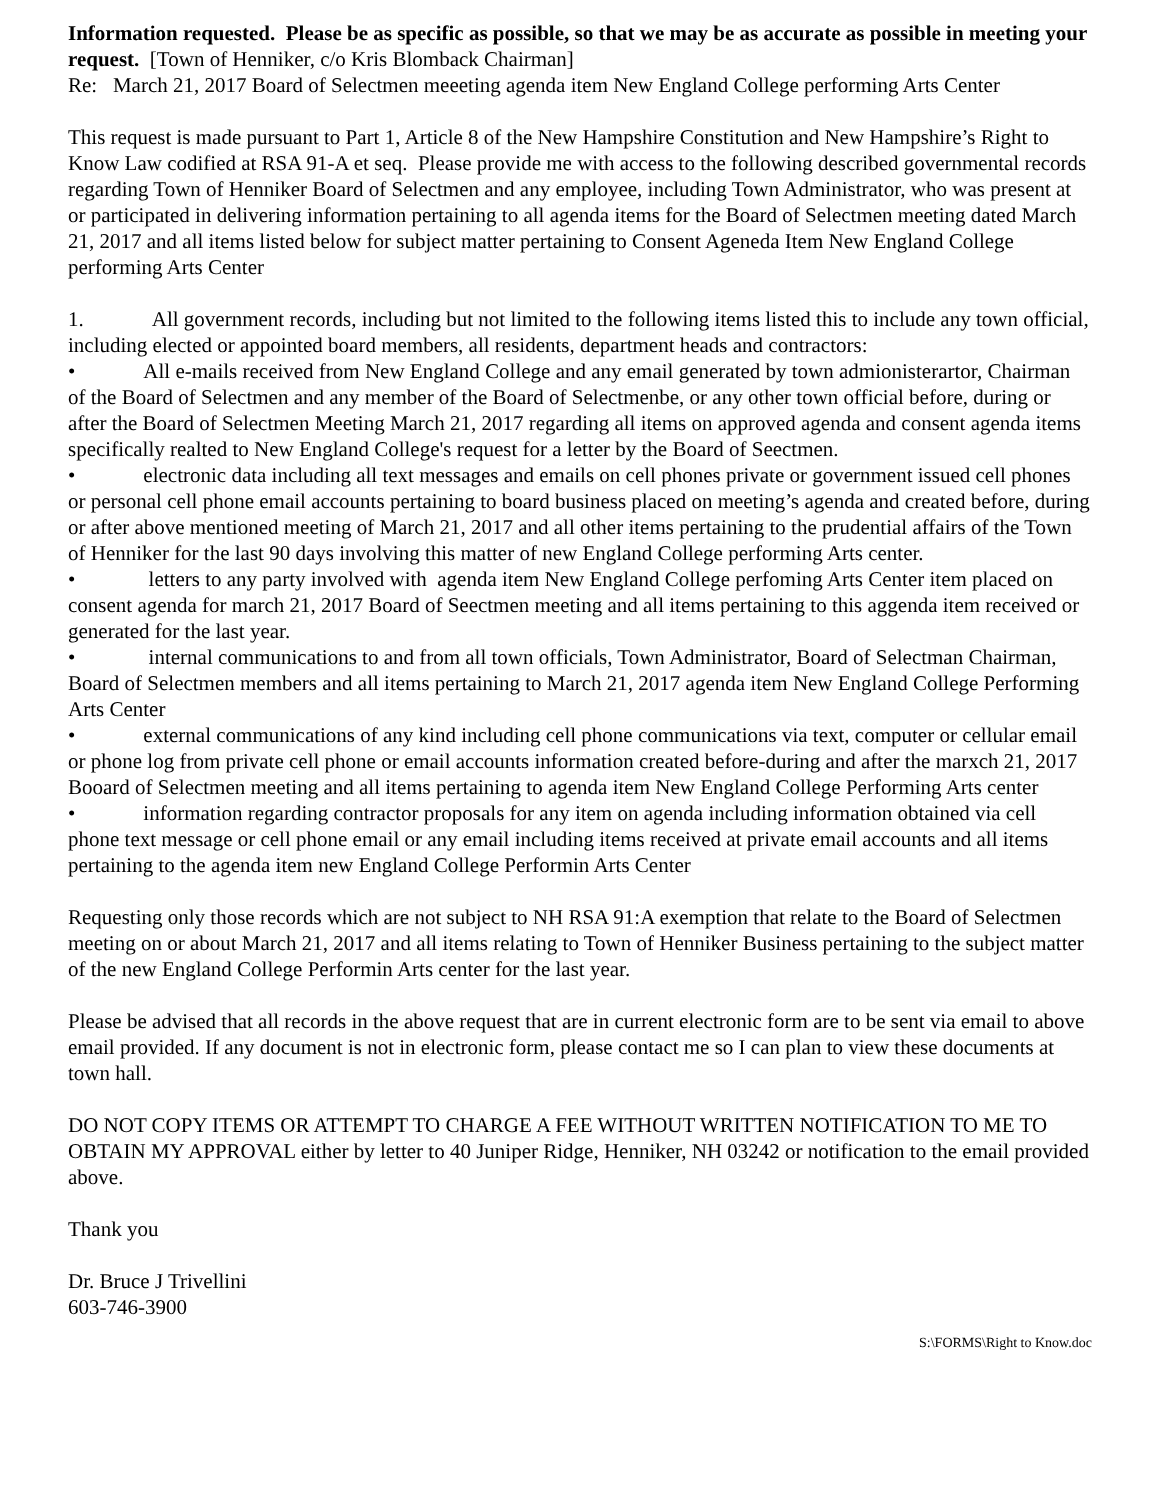Information requested. Please be as specific as possible, so that we may be as accurate as possible in meeting your request. [Town of Henniker, c/o Kris Blomback Chairman]
Re: March 21, 2017 Board of Selectmen meeeting agenda item New England College performing Arts Center
This request is made pursuant to Part 1, Article 8 of the New Hampshire Constitution and New Hampshire’s Right to Know Law codified at RSA 91-A et seq. Please provide me with access to the following described governmental records regarding Town of Henniker Board of Selectmen and any employee, including Town Administrator, who was present at or participated in delivering information pertaining to all agenda items for the Board of Selectmen meeting dated March 21, 2017 and all items listed below for subject matter pertaining to Consent Ageneda Item New England College performing Arts Center
1. All government records, including but not limited to the following items listed this to include any town official, including elected or appointed board members, all residents, department heads and contractors:
• All e-mails received from New England College and any email generated by town admionisterartor, Chairman of the Board of Selectmen and any member of the Board of Selectmenbe, or any other town official before, during or after the Board of Selectmen Meeting March 21, 2017 regarding all items on approved agenda and consent agenda items specifically realted to New England College's request for a letter by the Board of Seectmen.
• electronic data including all text messages and emails on cell phones private or government issued cell phones or personal cell phone email accounts pertaining to board business placed on meeting’s agenda and created before, during or after above mentioned meeting of March 21, 2017 and all other items pertaining to the prudential affairs of the Town of Henniker for the last 90 days involving this matter of new England College performing Arts center.
• letters to any party involved with agenda item New England College perfoming Arts Center item placed on consent agenda for march 21, 2017 Board of Seectmen meeting and all items pertaining to this aggenda item received or generated for the last year.
• internal communications to and from all town officials, Town Administrator, Board of Selectman Chairman, Board of Selectmen members and all items pertaining to March 21, 2017 agenda item New England College Performing Arts Center
• external communications of any kind including cell phone communications via text, computer or cellular email or phone log from private cell phone or email accounts information created before-during and after the marxch 21, 2017 Booard of Selectmen meeting and all items pertaining to agenda item New England College Performing Arts center
• information regarding contractor proposals for any item on agenda including information obtained via cell phone text message or cell phone email or any email including items received at private email accounts and all items pertaining to the agenda item new England College Performin Arts Center
Requesting only those records which are not subject to NH RSA 91:A exemption that relate to the Board of Selectmen meeting on or about March 21, 2017 and all items relating to Town of Henniker Business pertaining to the subject matter of the new England College Performin Arts center for the last year.
Please be advised that all records in the above request that are in current electronic form are to be sent via email to above email provided. If any document is not in electronic form, please contact me so I can plan to view these documents at town hall.
DO NOT COPY ITEMS OR ATTEMPT TO CHARGE A FEE WITHOUT WRITTEN NOTIFICATION TO ME TO OBTAIN MY APPROVAL either by letter to 40 Juniper Ridge, Henniker, NH 03242 or notification to the email provided above.
Thank you
Dr. Bruce J Trivellini
603-746-3900
S:\FORMS\Right to Know.doc